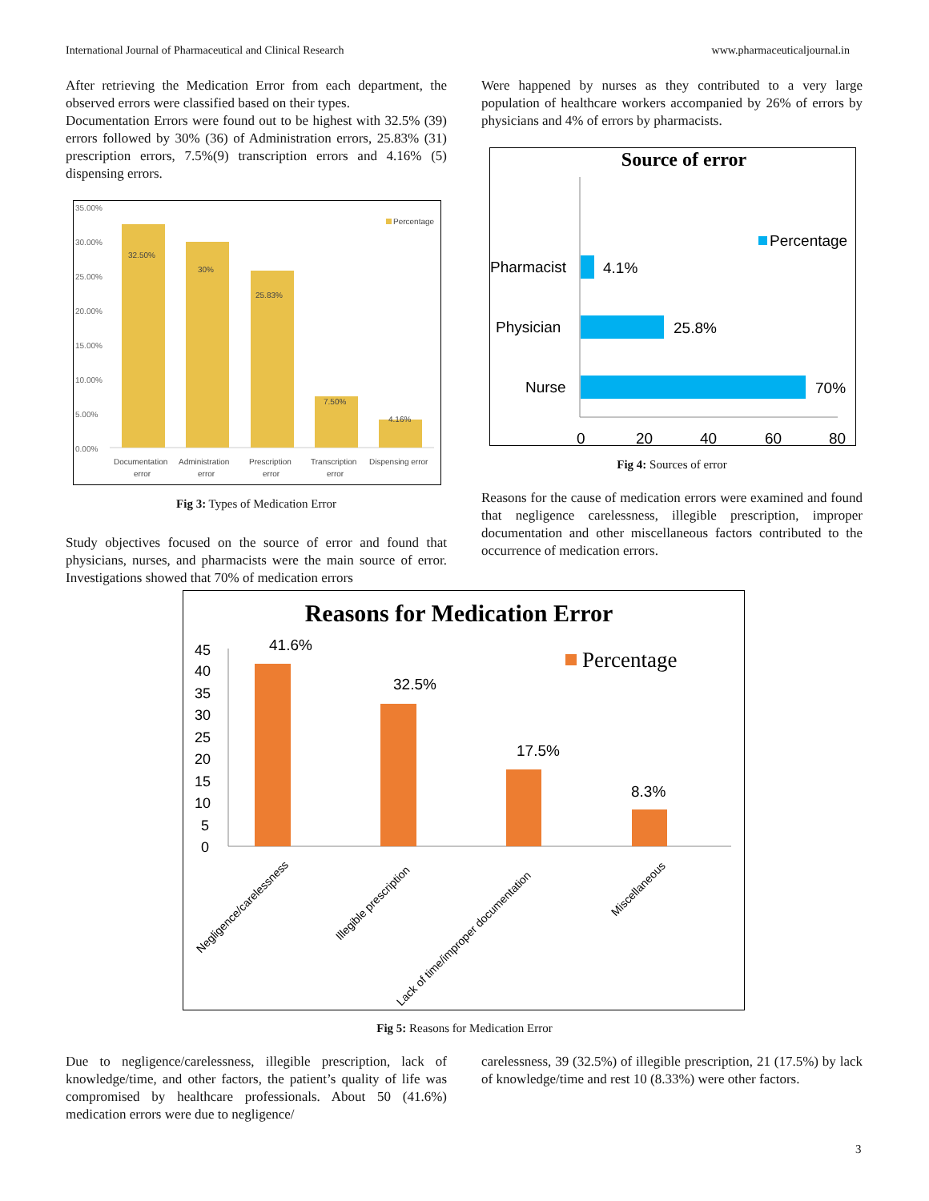International Journal of Pharmaceutical and Clinical Research www.pharmaceuticaljournal.in
After retrieving the Medication Error from each department, the observed errors were classified based on their types.
Documentation Errors were found out to be highest with 32.5% (39) errors followed by 30% (36) of Administration errors, 25.83% (31) prescription errors, 7.5%(9) transcription errors and 4.16% (5) dispensing errors.
35.00%
30.00%
25.00%
20.00%
15.00%
10.00%
5.00%
0.00%
32.50%
30%
25.83%
7.50%
4.16%
Percentage
Documentation
error
Administration
error
Prescription
error
Transcription
error
Dispensing error
Fig 3: Types of Medication Error
Study objectives focused on the source of error and found that physicians, nurses, and pharmacists were the main source of error. Investigations showed that 70% of medication errors
Were happened by nurses as they contributed to a very large population of healthcare workers accompanied by 26% of errors by physicians and 4% of errors by pharmacists.
Source of error
Pharmacist
Physician
Nurse
4.1%
25.8%
70%
Percentage
0
20
40
60
80
Fig 4: Sources of error
Reasons for the cause of medication errors were examined and found that negligence carelessness, illegible prescription, improper documentation and other miscellaneous factors contributed to the occurrence of medication errors.
Reasons for Medication Error
45
40
35
30
25
20
15
10
5
0
41.6%
32.5%
17.5%
8.3%
Percentage
Negligence/carelessness
Illegible prescription
Lack of time/improper documentation
Miscellaneous
Fig 5: Reasons for Medication Error
Due to negligence/carelessness, illegible prescription, lack of knowledge/time, and other factors, the patient’s quality of life was compromised by healthcare professionals. About 50 (41.6%) medication errors were due to negligence/
carelessness, 39 (32.5%) of illegible prescription, 21 (17.5%) by lack of knowledge/time and rest 10 (8.33%) were other factors.
3